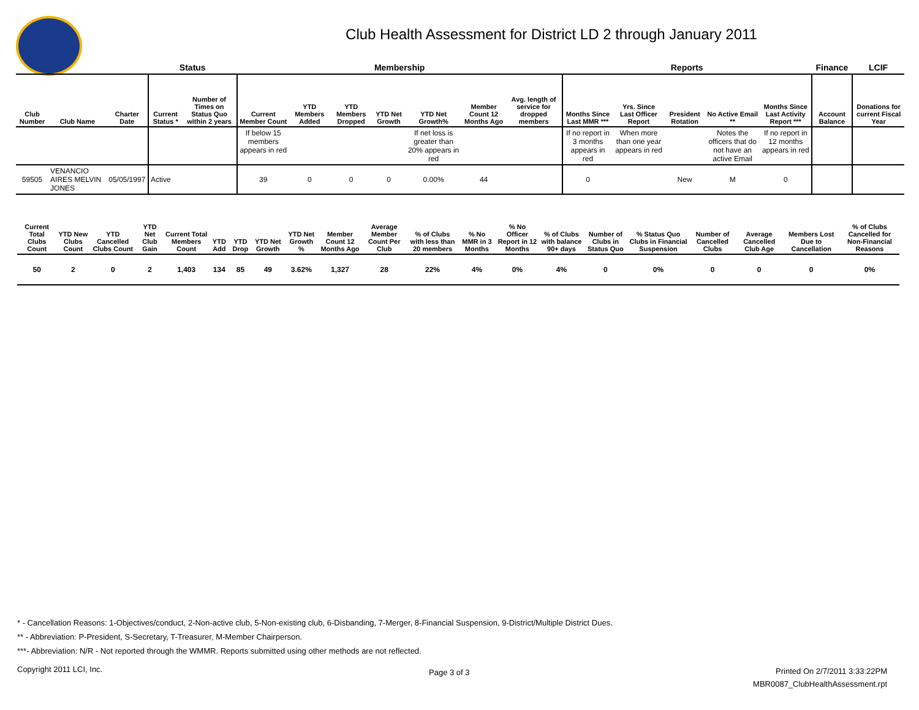Club Health Assessment for District LD 2 through January 2011
| | | | Status | | Membership | | | | | | | Reports | | | | | Finance | LCIF |
| --- | --- | --- | --- | --- | --- | --- | --- | --- | --- | --- | --- | --- | --- | --- | --- | --- | --- | --- |
| Club Number | Club Name | Charter Date | Current Status * | Number of Times on Status Quo within 2 years | Current Member Count | YTD Members Added | YTD Members Dropped | YTD Net Growth | YTD Net Growth% | Member Count 12 Months Ago | Avg. length of service for dropped members | Months Since Last MMR *** | Yrs. Since Last Officer Report | President Rotation | No Active Email ** | Months Since Last Activity Report *** | Account Balance | Donations for current Fiscal Year |
| | | | | | If below 15 members appears in red | | | | If net loss is greater than 20% appears in red | | | If no report in 3 months appears in red | When more than one year appears in red | | Notes the officers that do not have an active Email | If no report in 12 months appears in red | | |
| 59505 | VENANCIO AIRES MELVIN JONES | 05/05/1997 | Active | | 39 | 0 | 0 | 0 | 0.00% | 44 | | 0 | | New | M | 0 | | |
| Current Total Clubs Count | YTD New Clubs Count | YTD Cancelled Clubs Count | YTD Net Club Gain | Current Total Members Count | YTD Add | YTD Drop | YTD Net Growth | YTD Net Growth % | Member Count 12 Months Ago | Average Member Count Per Club | % of Clubs with less than 20 members | % No MMR in 3 Months | % No Officer Report in 12 Months | % of Clubs with balance 90+ days | Number of Clubs in Status Quo | % Status Quo Clubs in Financial Suspension | Number of Cancelled Clubs | Average Cancelled Club Age | Members Lost Due to Cancellation | % of Clubs Cancelled for Non-Financial Reasons |
| --- | --- | --- | --- | --- | --- | --- | --- | --- | --- | --- | --- | --- | --- | --- | --- | --- | --- | --- | --- | --- |
| 50 | 2 | 0 | 2 | 1,403 | 134 | 85 | 49 | 3.62% | 1,327 | 28 | 22% | 4% | 0% | 4% | 0 | 0% | 0 | 0 | 0 | 0% |
* - Cancellation Reasons: 1-Objectives/conduct, 2-Non-active club, 5-Non-existing club, 6-Disbanding, 7-Merger, 8-Financial Suspension, 9-District/Multiple District Dues.
** - Abbreviation: P-President, S-Secretary, T-Treasurer, M-Member Chairperson.
***- Abbreviation: N/R - Not reported through the WMMR. Reports submitted using other methods are not reflected.
Copyright 2011 LCI, Inc. Page 3 of 3
Printed On 2/7/2011 3:33:22PM
MBR0087_ClubHealthAssessment.rpt